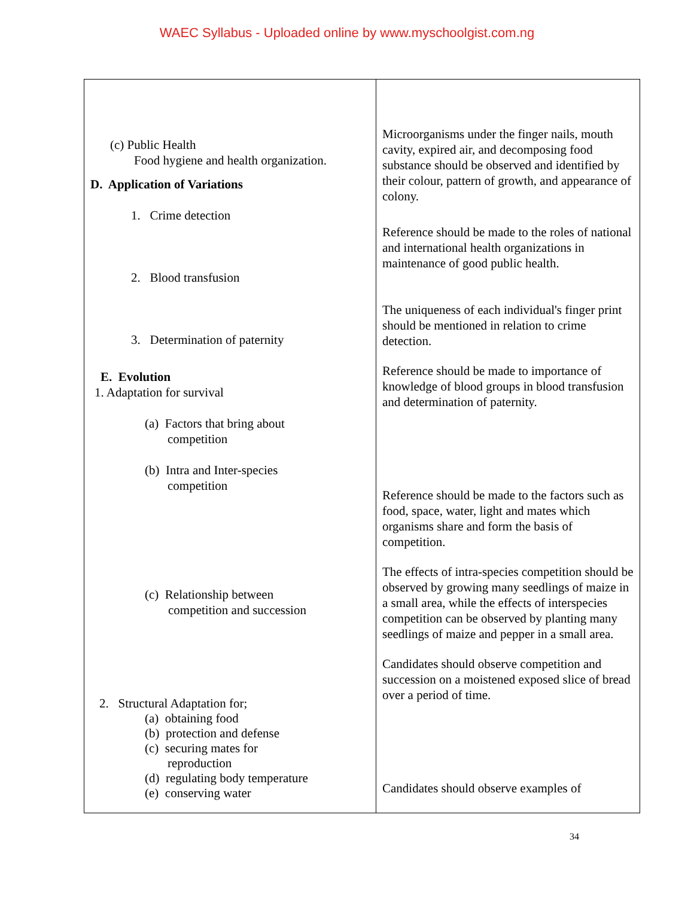WAEC Syllabus - Uploaded online by www.myschoolgist.com.ng
| (c) Public Health Food hygiene and health organization. D. Application of Variations 1. Crime detection 2. Blood transfusion 3. Determination of paternity E. Evolution 1. Adaptation for survival (a) Factors that bring about competition (b) Intra and Inter-species competition (c) Relationship between competition and succession 2. Structural Adaptation for; (a) obtaining food (b) protection and defense (c) securing mates for reproduction (d) regulating body temperature (e) conserving water | Microorganisms under the finger nails, mouth cavity, expired air, and decomposing food substance should be observed and identified by their colour, pattern of growth, and appearance of colony. Reference should be made to the roles of national and international health organizations in maintenance of good public health. The uniqueness of each individual's finger print should be mentioned in relation to crime detection. Reference should be made to importance of knowledge of blood groups in blood transfusion and determination of paternity. Reference should be made to the factors such as food, space, water, light and mates which organisms share and form the basis of competition. The effects of intra-species competition should be observed by growing many seedlings of maize in a small area, while the effects of interspecies competition can be observed by planting many seedlings of maize and pepper in a small area. Candidates should observe competition and succession on a moistened exposed slice of bread over a period of time. Candidates should observe examples of |
34